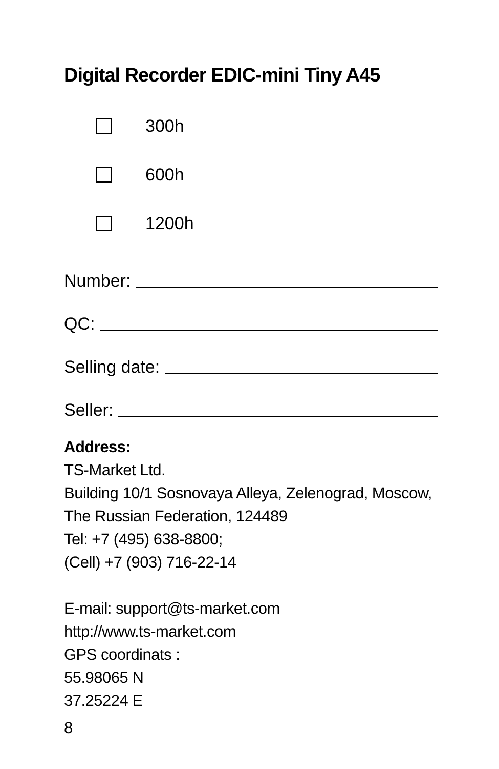Digital Recorder EDIC-mini Tiny A45
300h
600h
1200h
Number:
QC:
Selling date:
Seller:
Address:
TS-Market Ltd.
Building 10/1 Sosnovaya Alleya, Zelenograd, Moscow,
The Russian Federation, 124489
Tel: +7 (495) 638-8800;
(Cell) +7 (903) 716-22-14
E-mail: support@ts-market.com
http://www.ts-market.com
GPS coordinats :
55.98065 N
37.25224 E
8